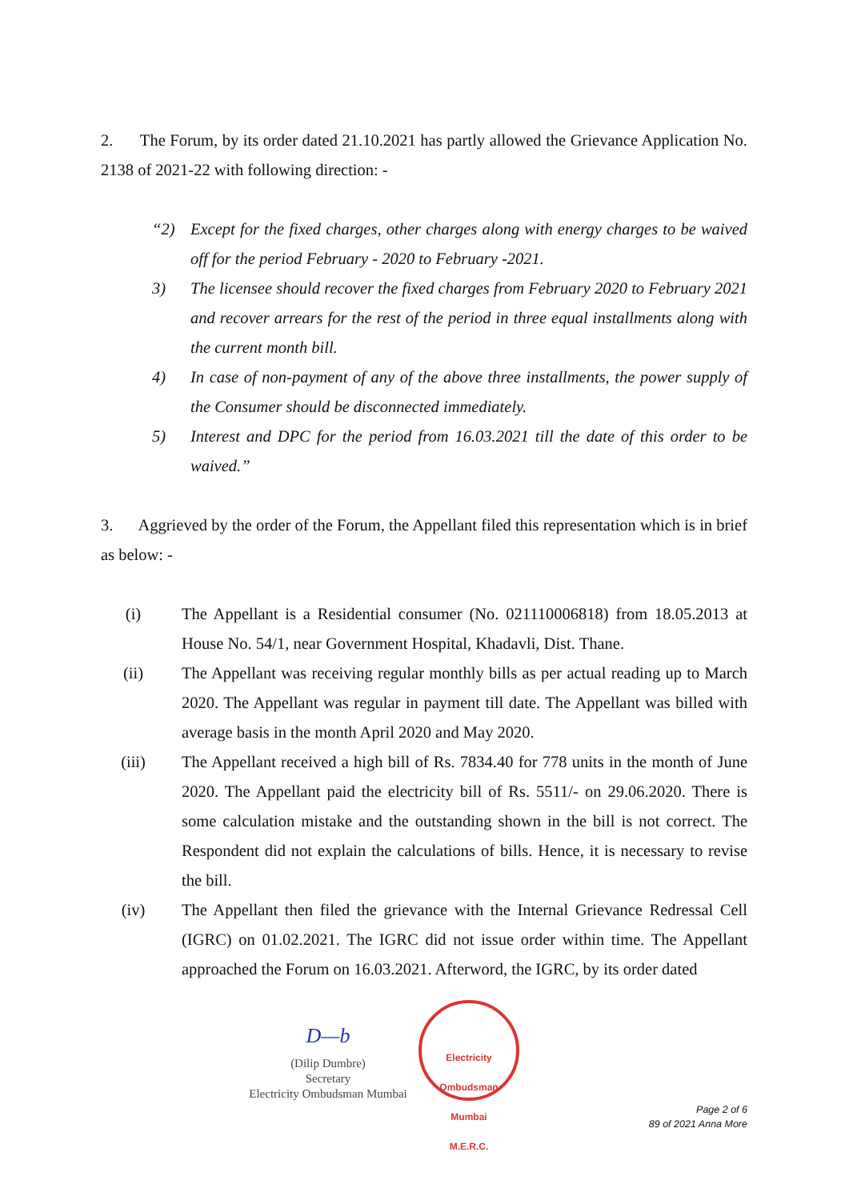2. The Forum, by its order dated 21.10.2021 has partly allowed the Grievance Application No. 2138 of 2021-22 with following direction: -
“2) Except for the fixed charges, other charges along with energy charges to be waived off for the period February - 2020 to February -2021.
3) The licensee should recover the fixed charges from February 2020 to February 2021 and recover arrears for the rest of the period in three equal installments along with the current month bill.
4) In case of non-payment of any of the above three installments, the power supply of the Consumer should be disconnected immediately.
5) Interest and DPC for the period from 16.03.2021 till the date of this order to be waived.”
3. Aggrieved by the order of the Forum, the Appellant filed this representation which is in brief as below: -
(i) The Appellant is a Residential consumer (No. 021110006818) from 18.05.2013 at House No. 54/1, near Government Hospital, Khadavli, Dist. Thane.
(ii) The Appellant was receiving regular monthly bills as per actual reading up to March 2020. The Appellant was regular in payment till date. The Appellant was billed with average basis in the month April 2020 and May 2020.
(iii) The Appellant received a high bill of Rs. 7834.40 for 778 units in the month of June 2020. The Appellant paid the electricity bill of Rs. 5511/- on 29.06.2020. There is some calculation mistake and the outstanding shown in the bill is not correct. The Respondent did not explain the calculations of bills. Hence, it is necessary to revise the bill.
(iv) The Appellant then filed the grievance with the Internal Grievance Redressal Cell (IGRC) on 01.02.2021. The IGRC did not issue order within time. The Appellant approached the Forum on 16.03.2021. Afterword, the IGRC, by its order dated
D—b
(Dilip Dumbre)
Secretary
Electricity Ombudsman Mumbai
Electricity Ombudsman Mumbai
M.E.R.C.
Page 2 of 6
89 of 2021 Anna More